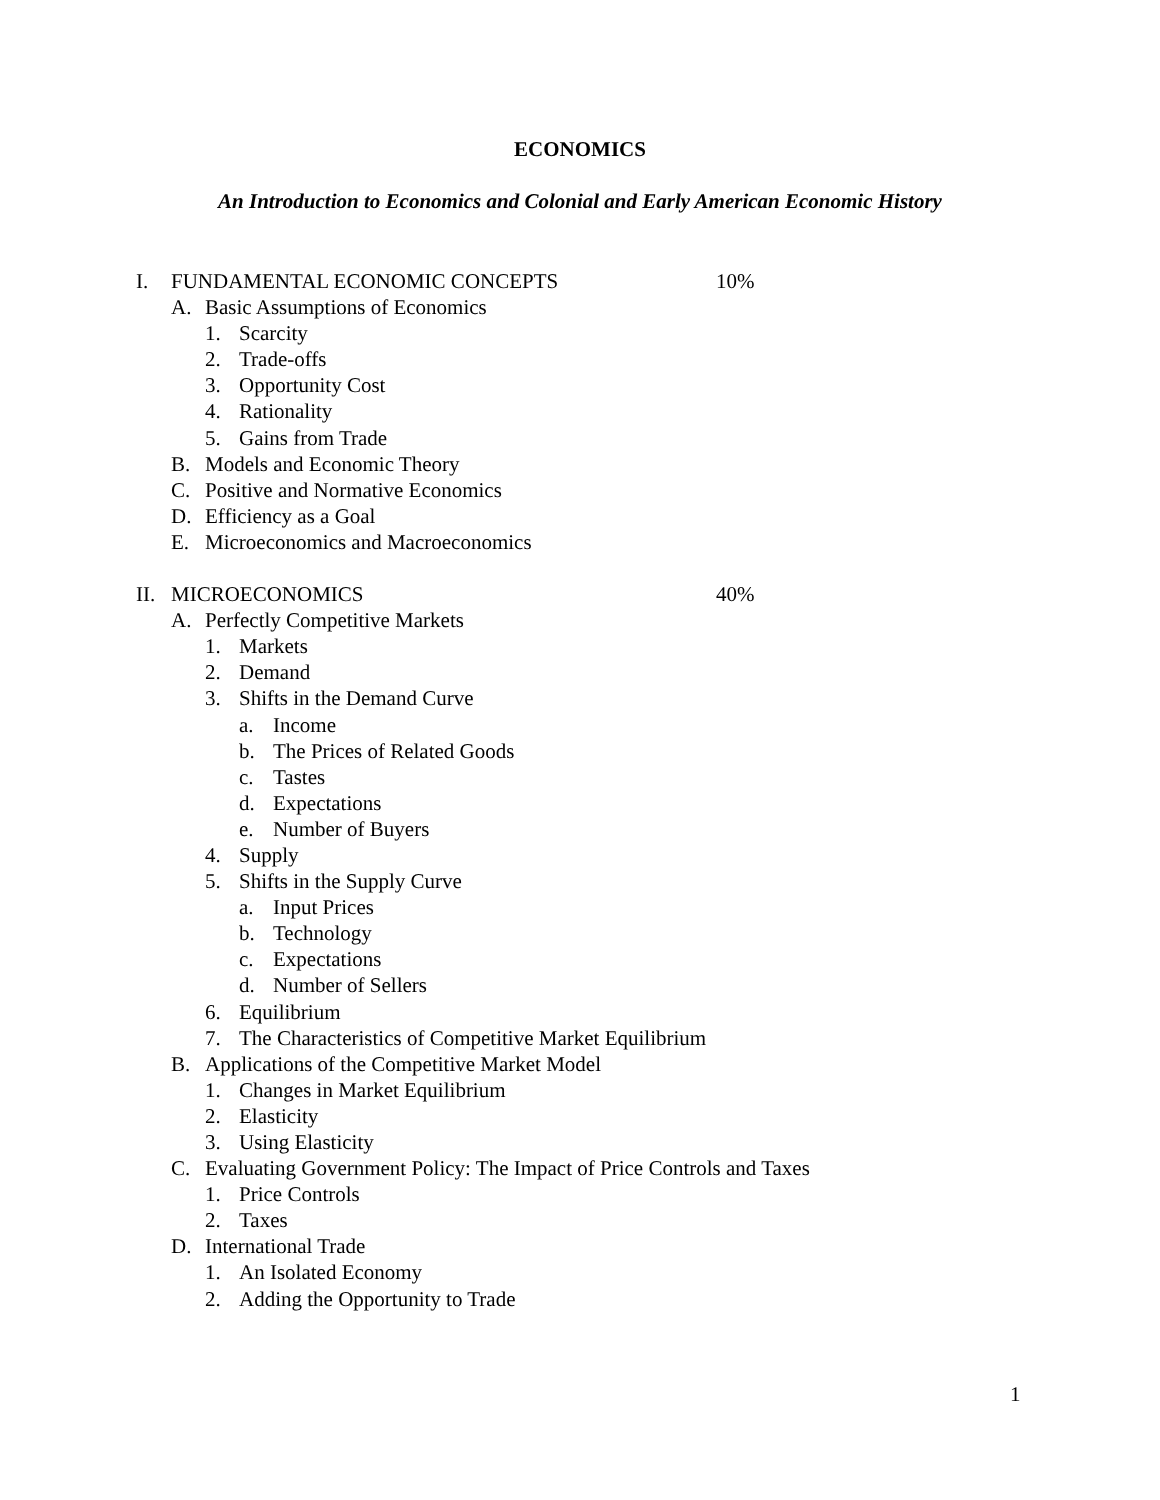ECONOMICS
An Introduction to Economics and Colonial and Early American Economic History
I. FUNDAMENTAL ECONOMIC CONCEPTS 10%
A. Basic Assumptions of Economics
1. Scarcity
2. Trade-offs
3. Opportunity Cost
4. Rationality
5. Gains from Trade
B. Models and Economic Theory
C. Positive and Normative Economics
D. Efficiency as a Goal
E. Microeconomics and Macroeconomics
II. MICROECONOMICS 40%
A. Perfectly Competitive Markets
1. Markets
2. Demand
3. Shifts in the Demand Curve
a. Income
b. The Prices of Related Goods
c. Tastes
d. Expectations
e. Number of Buyers
4. Supply
5. Shifts in the Supply Curve
a. Input Prices
b. Technology
c. Expectations
d. Number of Sellers
6. Equilibrium
7. The Characteristics of Competitive Market Equilibrium
B. Applications of the Competitive Market Model
1. Changes in Market Equilibrium
2. Elasticity
3. Using Elasticity
C. Evaluating Government Policy: The Impact of Price Controls and Taxes
1. Price Controls
2. Taxes
D. International Trade
1. An Isolated Economy
2. Adding the Opportunity to Trade
1